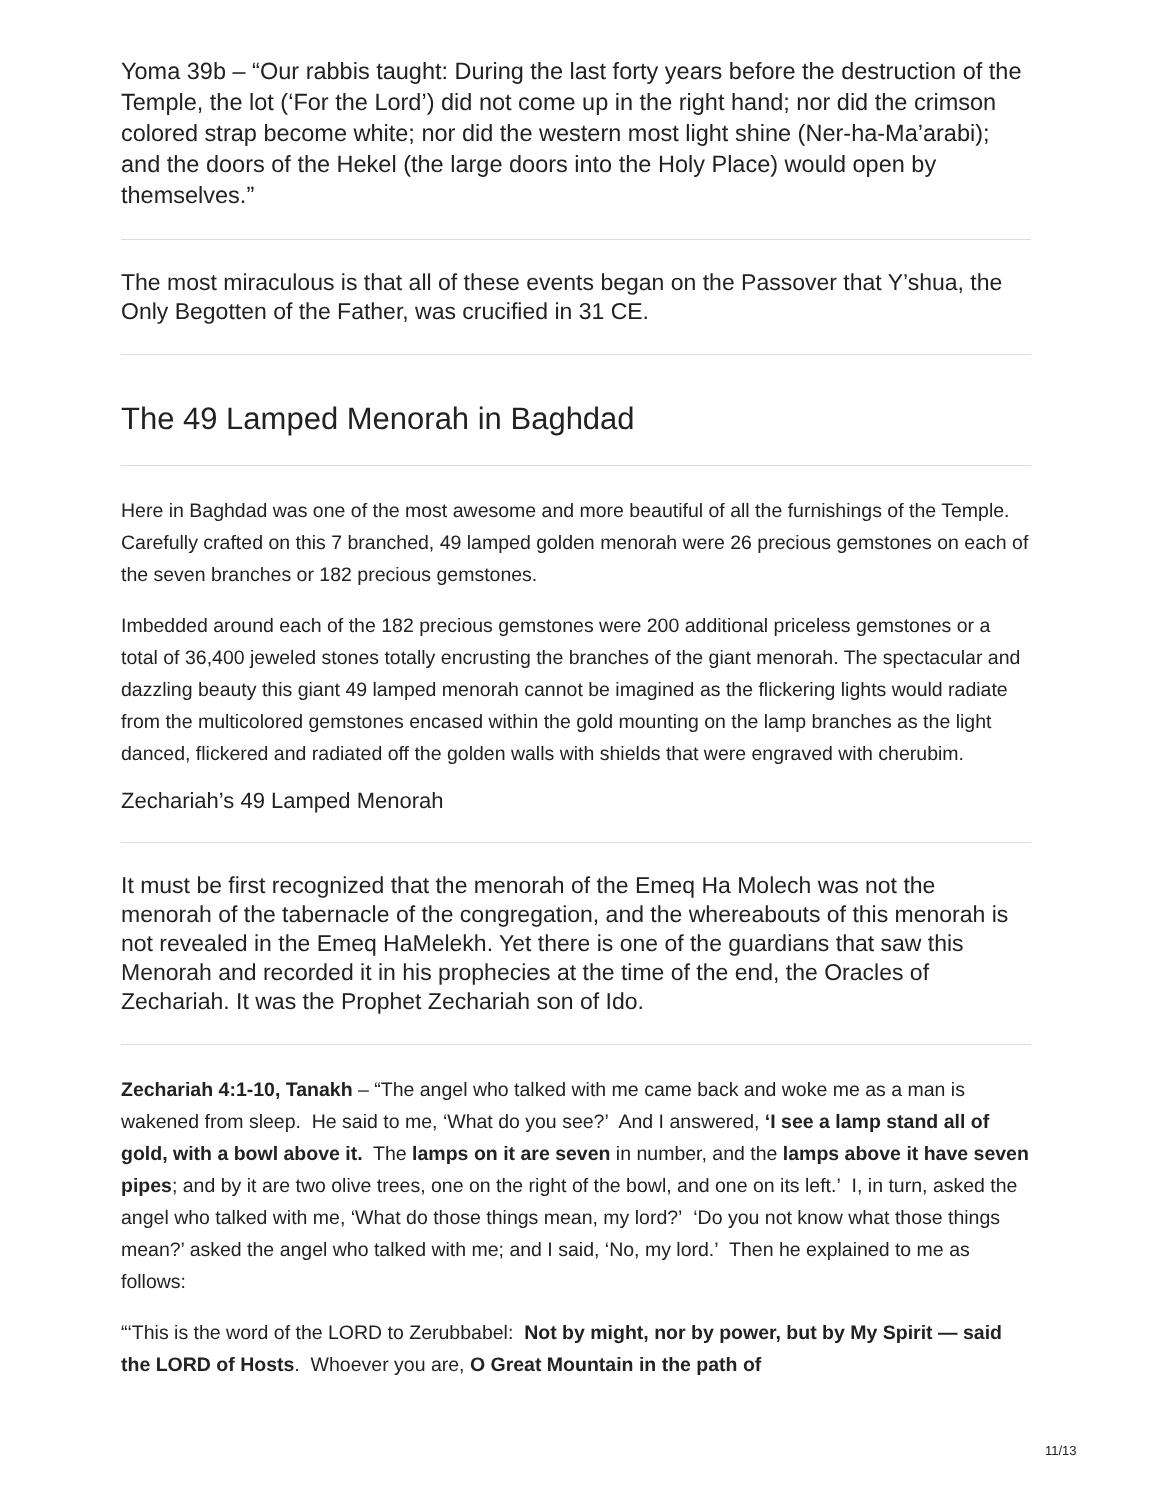Yoma 39b – “Our rabbis taught: During the last forty years before the destruction of the Temple, the lot (‘For the Lord’) did not come up in the right hand; nor did the crimson colored strap become white; nor did the western most light shine (Ner-ha-Ma’arabi); and the doors of the Hekel (the large doors into the Holy Place) would open by themselves.”
The most miraculous is that all of these events began on the Passover that Y’shua, the Only Begotten of the Father, was crucified in 31 CE.
The 49 Lamped Menorah in Baghdad
Here in Baghdad was one of the most awesome and more beautiful of all the furnishings of the Temple. Carefully crafted on this 7 branched, 49 lamped golden menorah were 26 precious gemstones on each of the seven branches or 182 precious gemstones.
Imbedded around each of the 182 precious gemstones were 200 additional priceless gemstones or a total of 36,400 jeweled stones totally encrusting the branches of the giant menorah. The spectacular and dazzling beauty this giant 49 lamped menorah cannot be imagined as the flickering lights would radiate from the multicolored gemstones encased within the gold mounting on the lamp branches as the light danced, flickered and radiated off the golden walls with shields that were engraved with cherubim.
Zechariah’s 49 Lamped Menorah
It must be first recognized that the menorah of the Emeq Ha Molech was not the menorah of the tabernacle of the congregation, and the whereabouts of this menorah is not revealed in the Emeq HaMelekh. Yet there is one of the guardians that saw this Menorah and recorded it in his prophecies at the time of the end, the Oracles of Zechariah. It was the Prophet Zechariah son of Ido.
Zechariah 4:1-10, Tanakh – “The angel who talked with me came back and woke me as a man is wakened from sleep. He said to me, ‘What do you see?’ And I answered, ‘I see a lamp stand all of gold, with a bowl above it. The lamps on it are seven in number, and the lamps above it have seven pipes; and by it are two olive trees, one on the right of the bowl, and one on its left.’ I, in turn, asked the angel who talked with me, ‘What do those things mean, my lord?’ ‘Do you not know what those things mean?’ asked the angel who talked with me; and I said, ‘No, my lord.’ Then he explained to me as follows:
“‘This is the word of the LORD to Zerubbabel: Not by might, nor by power, but by My Spirit — said the LORD of Hosts. Whoever you are, O Great Mountain in the path of
11/13